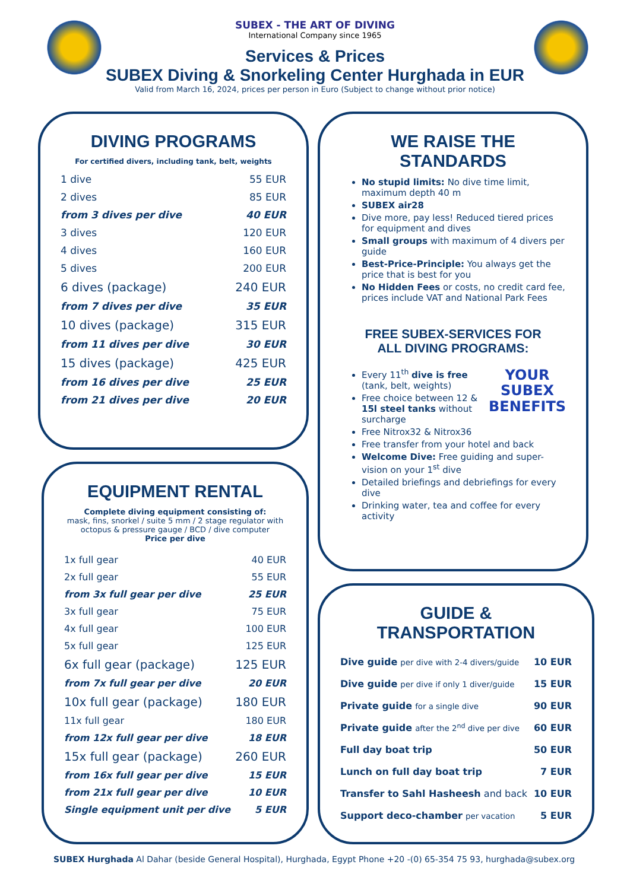SUBEX - THE ART OF DIVING
International Company since 1965
Services & Prices
SUBEX Diving & Snorkeling Center Hurghada in EUR
Valid from March 16, 2024, prices per person in Euro (Subject to change without prior notice)
DIVING PROGRAMS
For certified divers, including tank, belt, weights
| 1 dive | 55 EUR |
| 2 dives | 85 EUR |
| from 3 dives per dive | 40 EUR |
| 3 dives | 120 EUR |
| 4 dives | 160 EUR |
| 5 dives | 200 EUR |
| 6 dives (package) | 240 EUR |
| from 7 dives per dive | 35 EUR |
| 10 dives (package) | 315 EUR |
| from 11 dives per dive | 30 EUR |
| 15 dives (package) | 425 EUR |
| from 16 dives per dive | 25 EUR |
| from 21 dives per dive | 20 EUR |
EQUIPMENT RENTAL
Complete diving equipment consisting of:
mask, fins, snorkel / suite 5 mm / 2 stage regulator with octopus & pressure gauge / BCD / dive computer
Price per dive
| 1x full gear | 40 EUR |
| 2x full gear | 55 EUR |
| from 3x full gear per dive | 25 EUR |
| 3x full gear | 75 EUR |
| 4x full gear | 100 EUR |
| 5x full gear | 125 EUR |
| 6x full gear (package) | 125 EUR |
| from 7x full gear per dive | 20 EUR |
| 10x full gear (package) | 180 EUR |
| 11x full gear | 180 EUR |
| from 12x full gear per dive | 18 EUR |
| 15x full gear (package) | 260 EUR |
| from 16x full gear per dive | 15 EUR |
| from 21x full gear per dive | 10 EUR |
| Single equipment unit per dive | 5 EUR |
WE RAISE THE STANDARDS
No stupid limits: No dive time limit, maximum depth 40 m
SUBEX air28
Dive more, pay less! Reduced tiered prices for equipment and dives
Small groups with maximum of 4 divers per guide
Best-Price-Principle: You always get the price that is best for you
No Hidden Fees or costs, no credit card fee, prices include VAT and National Park Fees
FREE SUBEX-SERVICES FOR
ALL DIVING PROGRAMS:
YOUR
SUBEX
BENEFITS
Every 11<sup>th</sup> dive is free (tank, belt, weights)
Free choice between 12 & 15l steel tanks without surcharge
Free Nitrox32 & Nitrox36
Free transfer from your hotel and back
Welcome Dive: Free guiding and super-vision on your 1<sup>st</sup> dive
Detailed briefings and debriefings for every dive
Drinking water, tea and coffee for every activity
GUIDE & TRANSPORTATION
| Dive guide per dive with 2-4 divers/guide | 10 EUR |
| Dive guide per dive if only 1 diver/guide | 15 EUR |
| Private guide for a single dive | 90 EUR |
| Private guide after the 2<sup>nd</sup> dive per dive | 60 EUR |
| Full day boat trip | 50 EUR |
| Lunch on full day boat trip | 7 EUR |
| Transfer to Sahl Hasheesh and back | 10 EUR |
| Support deco-chamber per vacation | 5 EUR |
SUBEX Hurghada Al Dahar (beside General Hospital), Hurghada, Egypt Phone +20 -(0) 65-354 75 93, hurghada@subex.org